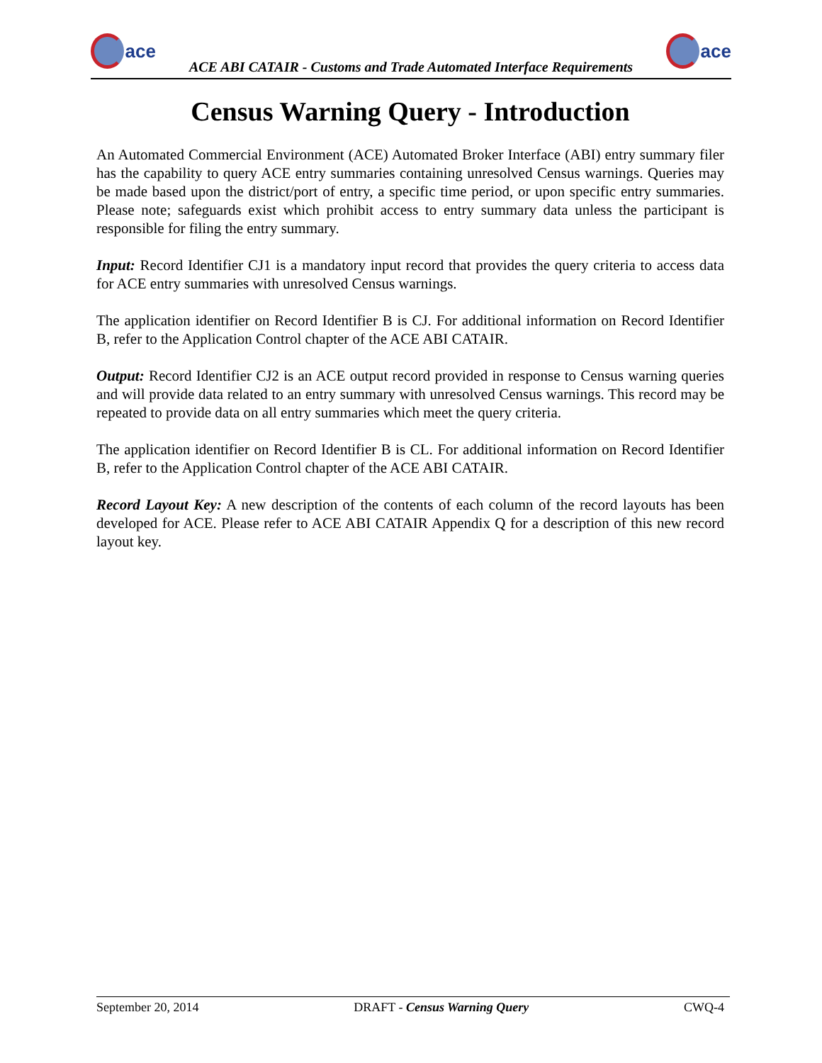ace
ACE ABI CATAIR - Customs and Trade Automated Interface Requirements
ace
Census Warning Query - Introduction
An Automated Commercial Environment (ACE) Automated Broker Interface (ABI) entry summary filer has the capability to query ACE entry summaries containing unresolved Census warnings. Queries may be made based upon the district/port of entry, a specific time period, or upon specific entry summaries. Please note; safeguards exist which prohibit access to entry summary data unless the participant is responsible for filing the entry summary.
Input: Record Identifier CJ1 is a mandatory input record that provides the query criteria to access data for ACE entry summaries with unresolved Census warnings.
The application identifier on Record Identifier B is CJ. For additional information on Record Identifier B, refer to the Application Control chapter of the ACE ABI CATAIR.
Output: Record Identifier CJ2 is an ACE output record provided in response to Census warning queries and will provide data related to an entry summary with unresolved Census warnings. This record may be repeated to provide data on all entry summaries which meet the query criteria.
The application identifier on Record Identifier B is CL. For additional information on Record Identifier B, refer to the Application Control chapter of the ACE ABI CATAIR.
Record Layout Key: A new description of the contents of each column of the record layouts has been developed for ACE. Please refer to ACE ABI CATAIR Appendix Q for a description of this new record layout key.
September 20, 2014 DRAFT - Census Warning Query CWQ-4